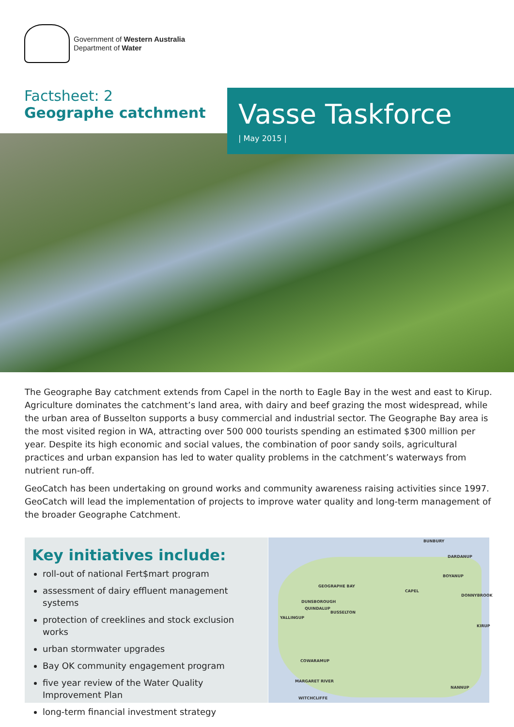Government of Western Australia
Department of Water
Factsheet: 2
Geographe catchment
Vasse Taskforce
| May 2015 |
The Geographe Bay catchment extends from Capel in the north to Eagle Bay in the west and east to Kirup. Agriculture dominates the catchment’s land area, with dairy and beef grazing the most widespread, while the urban area of Busselton supports a busy commercial and industrial sector. The Geographe Bay area is the most visited region in WA, attracting over 500 000 tourists spending an estimated $300 million per year. Despite its high economic and social values, the combination of poor sandy soils, agricultural practices and urban expansion has led to water quality problems in the catchment’s waterways from nutrient run-off.
GeoCatch has been undertaking on ground works and community awareness raising activities since 1997. GeoCatch will lead the implementation of projects to improve water quality and long-term management of the broader Geographe Catchment.
Key initiatives include:
roll-out of national Fert$mart program
assessment of dairy effluent management systems
protection of creeklines and stock exclusion works
urban stormwater upgrades
Bay OK community engagement program
five year review of the Water Quality Improvement Plan
long-term financial investment strategy
BUNBURY
DARDANUP
BOYANUP
GEOGRAPHE BAY
CAPEL
DONNYBROOK
DUNSBOROUGH
QUINDALUP
BUSSELTON
YALLINGUP
KIRUP
COWARAMUP
MARGARET RIVER
NANNUP
WITCHCLIFFE